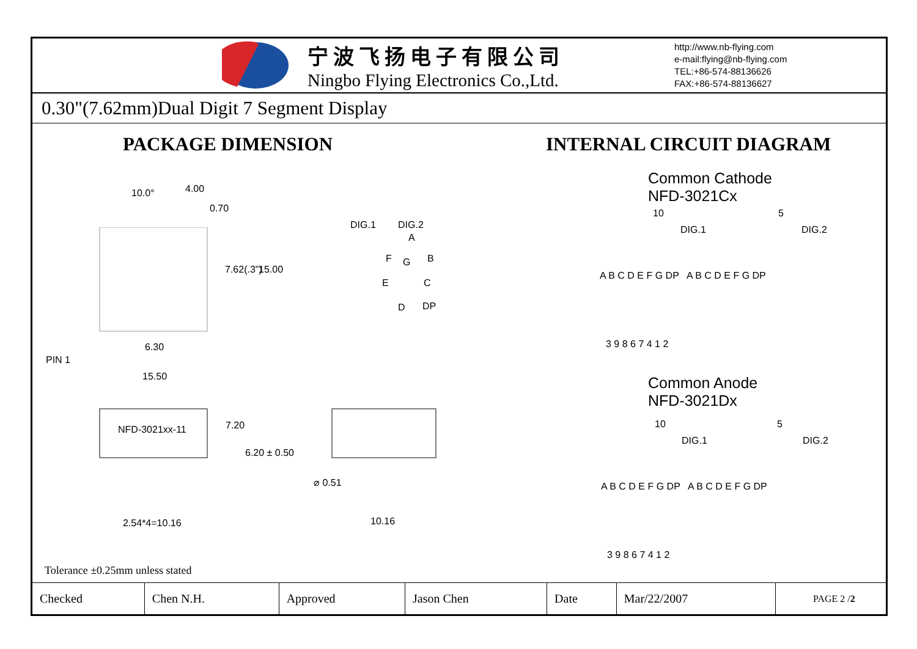宁波飞扬电子有限公司
Ningbo Flying Electronics Co.,Ltd.
http://www.nb-flying.com
e-mail:flying@nb-flying.com
TEL:+86-574-88136626
FAX:+86-574-88136627
0.30"(7.62mm)Dual Digit 7 Segment Display
PACKAGE DIMENSION
10.0° 4.00
0.70
7.62(.3") 15.00
DIG.1 DIG.2
A
F G B
E C
D DP
6.30
PIN 1
15.50
NFD-3021xx-11 7.20
6.20 ± 0.50
⌀ 0.51
10.16 2.54*4=10.16
Tolerance ±0.25mm unless stated
INTERNAL CIRCUIT DIAGRAM
Common Cathode
NFD-3021Cx
10 5
DIG.1 DIG.2
A B C D E F G DP A B C D E F G DP
3 9 8 6 7 4 1 2
Common Anode
NFD-3021Dx
10 5
DIG.1 DIG.2
A B C D E F G DP A B C D E F G DP
3 9 8 6 7 4 1 2
| Checked | Chen N.H. | Approved | Jason Chen | Date | Mar/22/2007 | PAGE 2 / 2 |